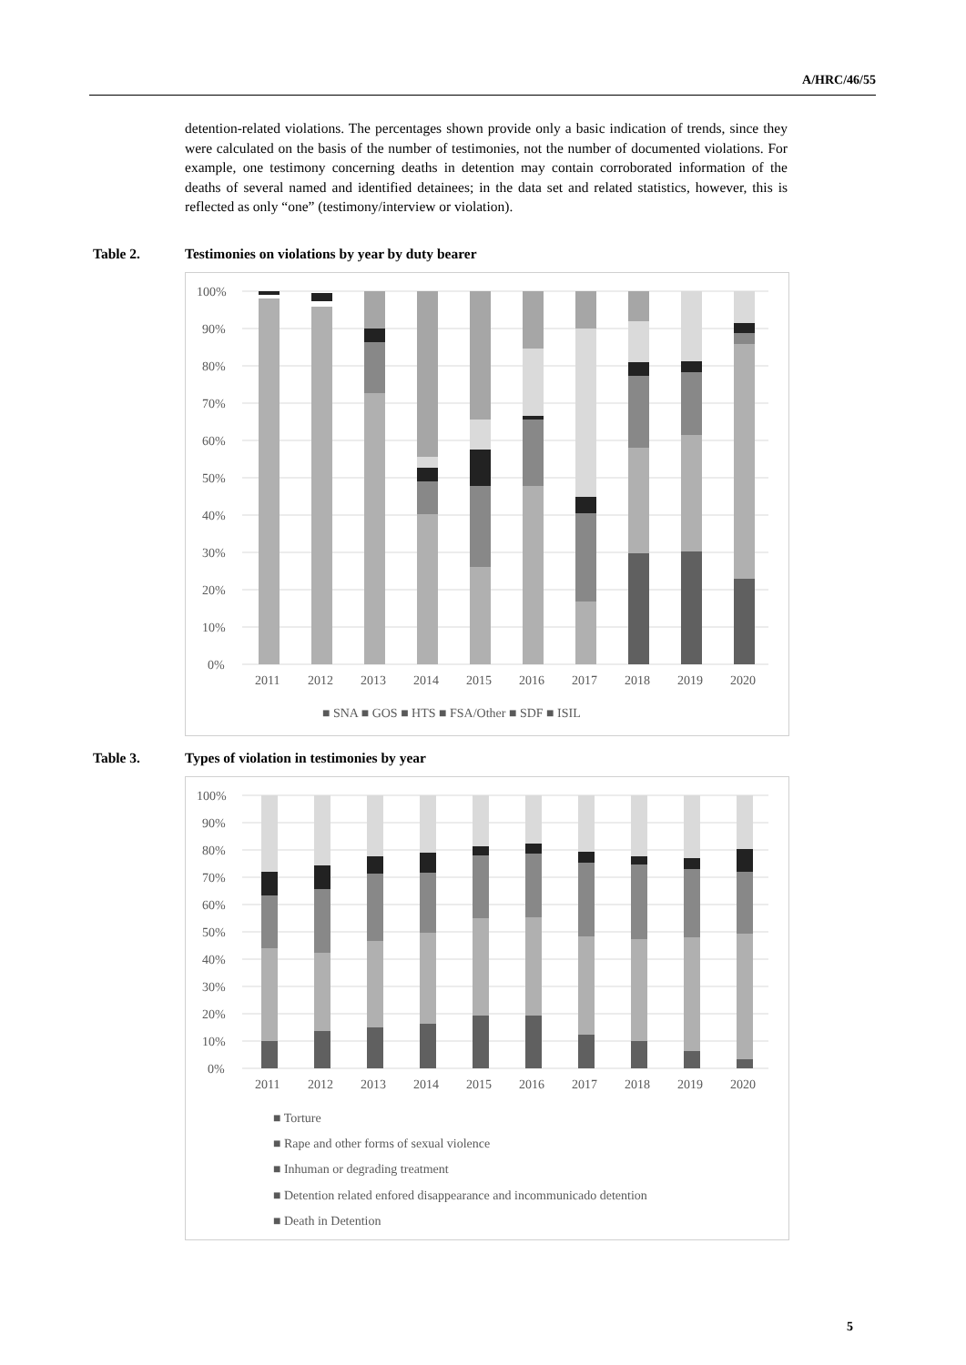A/HRC/46/55
detention-related violations. The percentages shown provide only a basic indication of trends, since they were calculated on the basis of the number of testimonies, not the number of documented violations. For example, one testimony concerning deaths in detention may contain corroborated information of the deaths of several named and identified detainees; in the data set and related statistics, however, this is reflected as only “one” (testimony/interview or violation).
Table 2. Testimonies on violations by year by duty bearer
100%
90%
80%
70%
60%
50%
40%
30%
20%
10%
0%
2011
2012
2013
2014
2015
2016
2017
2018
2019
2020
■ SNA ■ GOS ■ HTS ■ FSA/Other ■ SDF ■ ISIL
Table 3. Types of violation in testimonies by year
100%
90%
80%
70%
60%
50%
40%
30%
20%
10%
0%
2011
2012
2013
2014
2015
2016
2017
2018
2019
2020
■ Torture
■ Rape and other forms of sexual violence
■ Inhuman or degrading treatment
■ Detention related enfored disappearance and incommunicado detention
■ Death in Detention
5